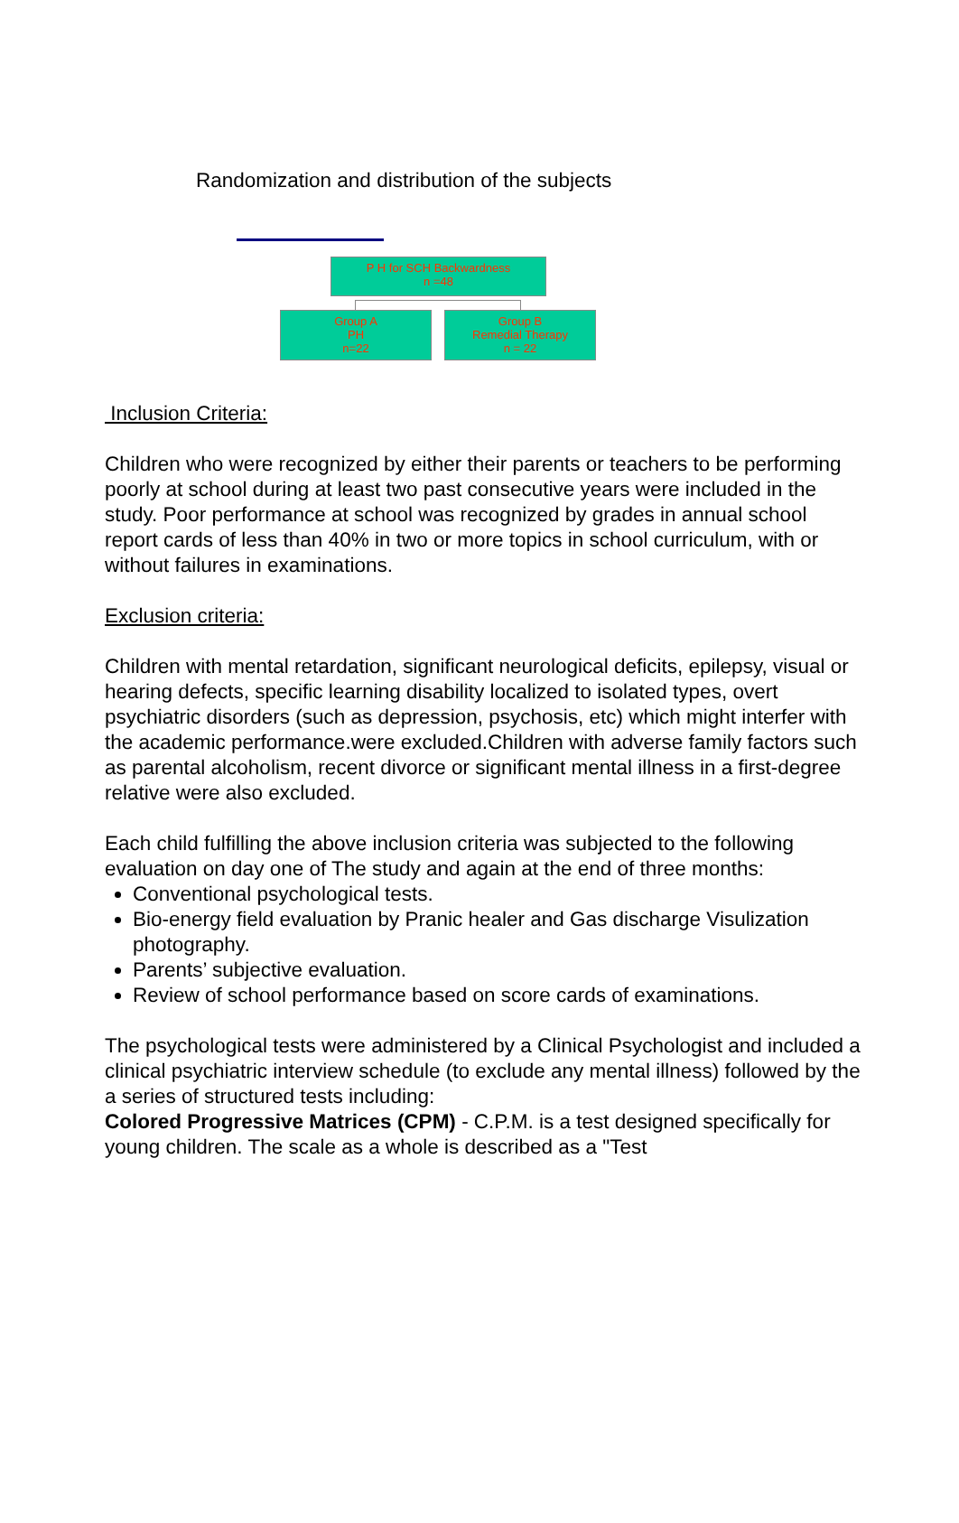Randomization and distribution of the subjects
P H for SCH Backwardness
n =48
Group A
PH
n=22
Group B
Remedial Therapy
n = 22
Inclusion Criteria:
Children who were recognized by either their parents or teachers to be performing poorly at school during at least two past consecutive years were included in the study. Poor performance at school was recognized by grades in annual school report cards of less than 40% in two or more topics in school curriculum, with or without failures in examinations.
Exclusion criteria:
Children with mental retardation, significant neurological deficits, epilepsy, visual or hearing defects, specific learning disability localized to isolated types, overt psychiatric disorders (such as depression, psychosis, etc) which might interfer with the academic performance.were excluded.Children with adverse family factors such as parental alcoholism, recent divorce or significant mental illness in a first-degree relative were also excluded.
Each child fulfilling the above inclusion criteria was subjected to the following evaluation on day one of The study and again at the end of three months:
Conventional psychological tests.
Bio-energy field evaluation by Pranic healer and Gas discharge Visulization photography.
Parents’ subjective evaluation.
Review of school performance based on score cards of examinations.
The psychological tests were administered by a Clinical Psychologist and included a clinical psychiatric interview schedule (to exclude any mental illness) followed by the a series of structured tests including:
Colored Progressive Matrices (CPM) - C.P.M. is a test designed specifically for young children. The scale as a whole is described as a "Test